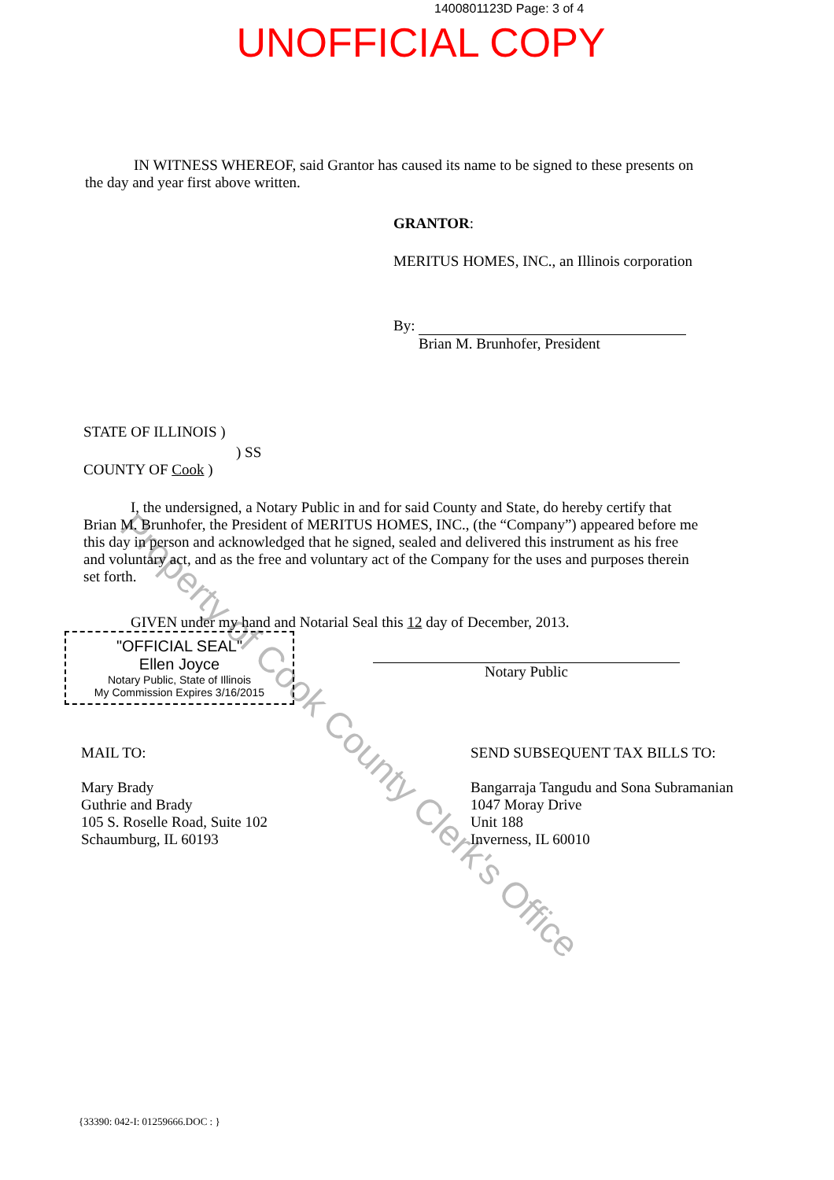Property of Cook County Clerk's Office
1400801123D Page: 3 of 4
UNOFFICIAL COPY
IN WITNESS WHEREOF, said Grantor has caused its name to be signed to these presents on the day and year first above written.
GRANTOR:
MERITUS HOMES, INC., an Illinois corporation
By:
Brian M. Brunhofer, President
STATE OF ILLINOIS )
) SS
COUNTY OF Cook )
I, the undersigned, a Notary Public in and for said County and State, do hereby certify that Brian M. Brunhofer, the President of MERITUS HOMES, INC., (the “Company”) appeared before me this day in person and acknowledged that he signed, sealed and delivered this instrument as his free and voluntary act, and as the free and voluntary act of the Company for the uses and purposes therein set forth.
GIVEN under my hand and Notarial Seal this 12 day of December, 2013.
"OFFICIAL SEAL"
Ellen Joyce
Notary Public, State of Illinois
My Commission Expires 3/16/2015
Notary Public
MAIL TO:
Mary Brady
Guthrie and Brady
105 S. Roselle Road, Suite 102
Schaumburg, IL 60193
SEND SUBSEQUENT TAX BILLS TO:
Bangarraja Tangudu and Sona Subramanian
1047 Moray Drive
Unit 188
Inverness, IL 60010
{33390: 042-I: 01259666.DOC : }